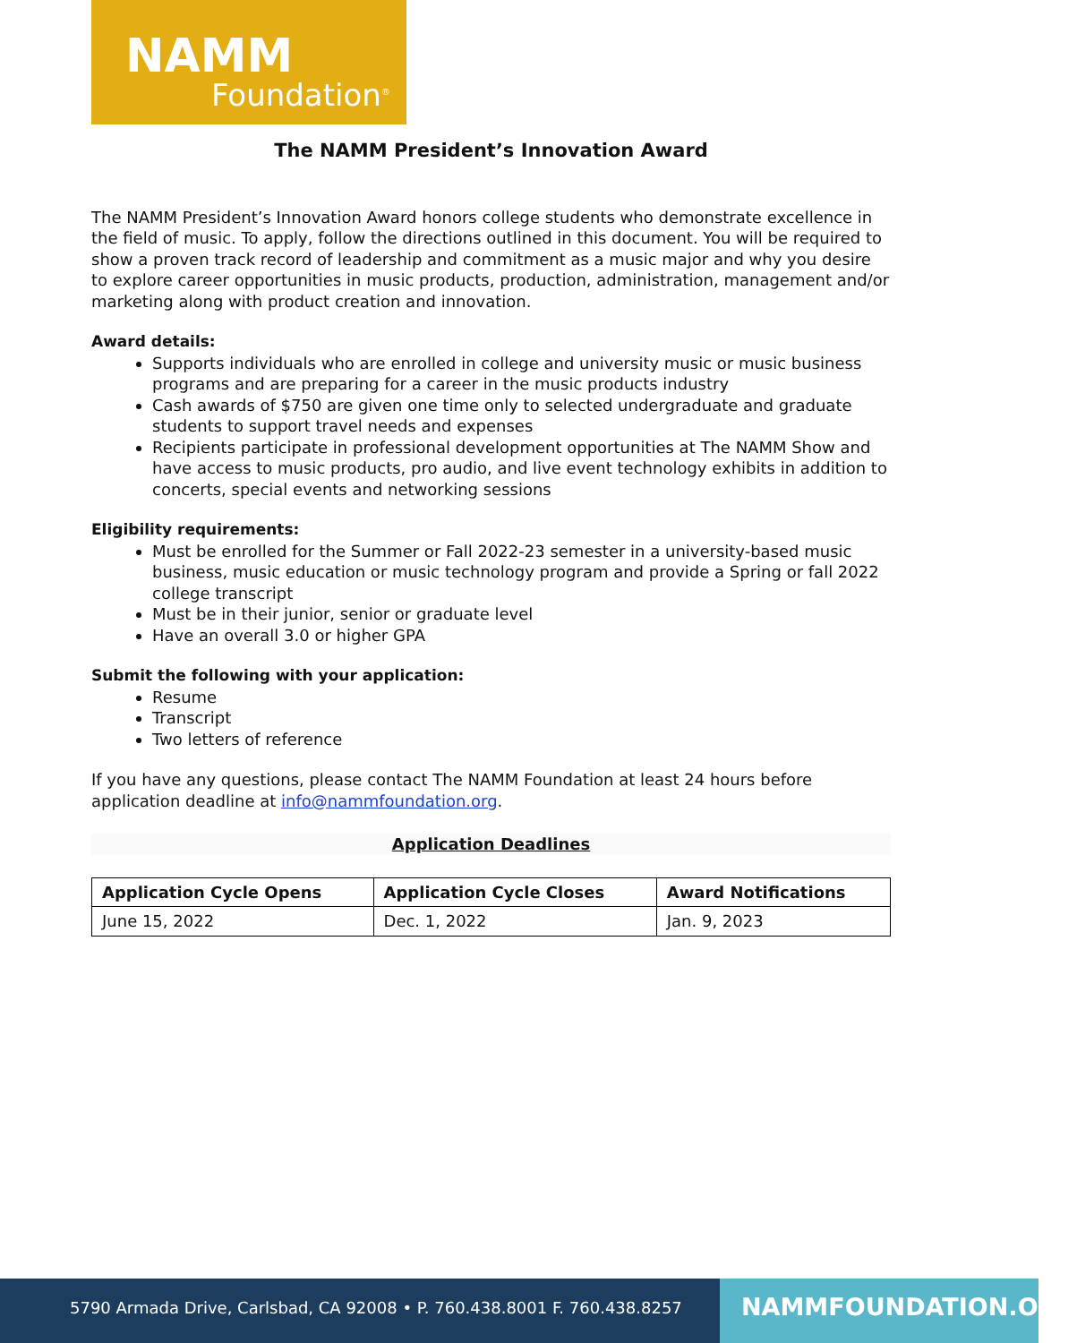NAMM
Foundation<sup>®</sup>
The NAMM President’s Innovation Award
The NAMM President’s Innovation Award honors college students who demonstrate excellence in the field of music. To apply, follow the directions outlined in this document. You will be required to show a proven track record of leadership and commitment as a music major and why you desire to explore career opportunities in music products, production, administration, management and/or marketing along with product creation and innovation.
Award details:
Supports individuals who are enrolled in college and university music or music business programs and are preparing for a career in the music products industry
Cash awards of $750 are given one time only to selected undergraduate and graduate students to support travel needs and expenses
Recipients participate in professional development opportunities at The NAMM Show and have access to music products, pro audio, and live event technology exhibits in addition to concerts, special events and networking sessions
Eligibility requirements:
Must be enrolled for the Summer or Fall 2022-23 semester in a university-based music business, music education or music technology program and provide a Spring or fall 2022 college transcript
Must be in their junior, senior or graduate level
Have an overall 3.0 or higher GPA
Submit the following with your application:
Resume
Transcript
Two letters of reference
If you have any questions, please contact The NAMM Foundation at least 24 hours before application deadline at info@nammfoundation.org.
Application Deadlines
| Application Cycle Opens | Application Cycle Closes | Award Notifications |
| --- | --- | --- |
| June 15, 2022 | Dec. 1, 2022 | Jan. 9, 2023 |
5790 Armada Drive, Carlsbad, CA 92008 • P. 760.438.8001 F. 760.438.8257
NAMMFOUNDATION.ORG